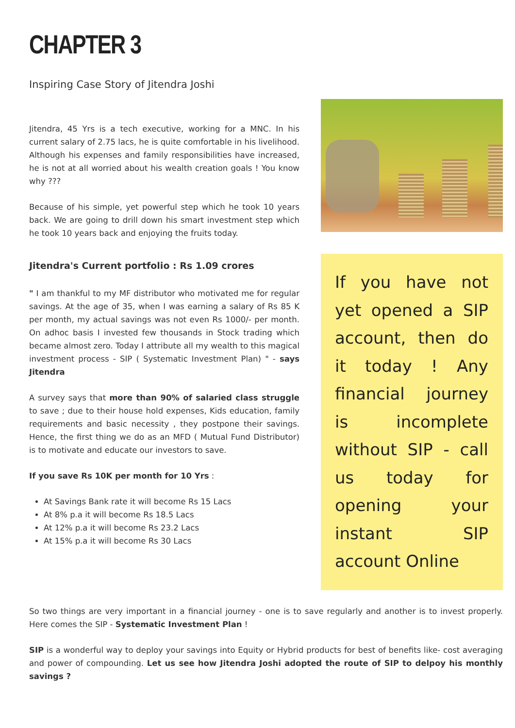CHAPTER 3
Inspiring Case Story of Jitendra Joshi
Jitendra, 45 Yrs is a tech executive, working for a MNC. In his current salary of 2.75 lacs, he is quite comfortable in his livelihood. Although his expenses and family responsibilities have increased, he is not at all worried about his wealth creation goals ! You know why ???
Because of his simple, yet powerful step which he took 10 years back. We are going to drill down his smart investment step which he took 10 years back and enjoying the fruits today.
Jitendra's Current portfolio : Rs 1.09 crores
" I am thankful to my MF distributor who motivated me for regular savings. At the age of 35, when I was earning a salary of Rs 85 K per month, my actual savings was not even Rs 1000/- per month. On adhoc basis I invested few thousands in Stock trading which became almost zero. Today I attribute all my wealth to this magical investment process - SIP ( Systematic Investment Plan) " - says Jitendra
A survey says that more than 90% of salaried class struggle to save ; due to their house hold expenses, Kids education, family requirements and basic necessity , they postpone their savings. Hence, the first thing we do as an MFD ( Mutual Fund Distributor) is to motivate and educate our investors to save.
If you save Rs 10K per month for 10 Yrs :
At Savings Bank rate it will become Rs 15 Lacs
At 8% p.a it will become Rs 18.5 Lacs
At 12% p.a it will become Rs 23.2 Lacs
At 15% p.a it will become Rs 30 Lacs
If you have not yet opened a SIP account, then do it today ! Any financial journey is incomplete without SIP - call us today for opening your instant SIP account Online
So two things are very important in a financial journey - one is to save regularly and another is to invest properly. Here comes the SIP - Systematic Investment Plan !
SIP is a wonderful way to deploy your savings into Equity or Hybrid products for best of benefits like- cost averaging and power of compounding. Let us see how Jitendra Joshi adopted the route of SIP to delpoy his monthly savings ?